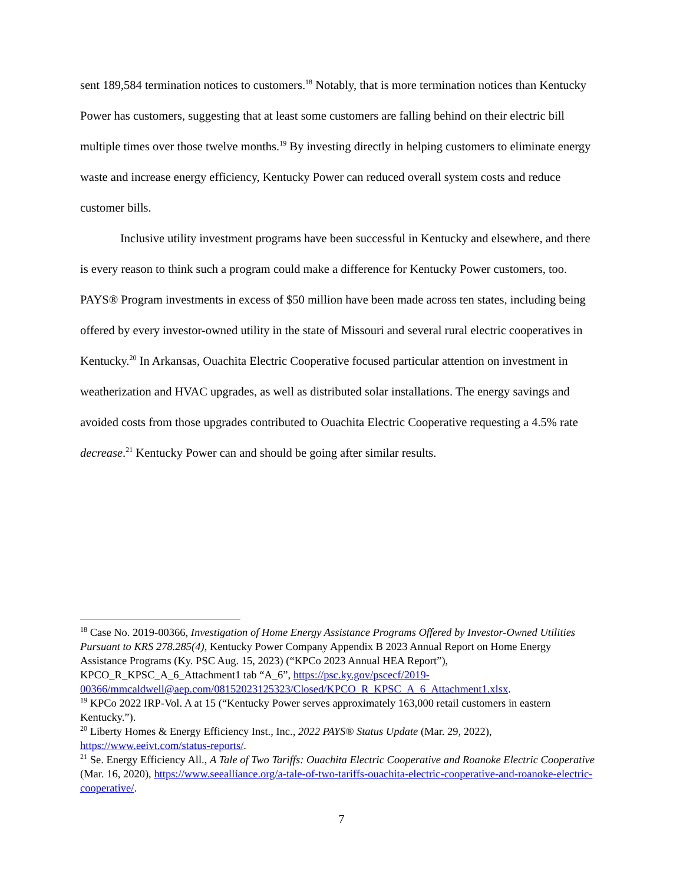sent 189,584 termination notices to customers.<sup>18</sup> Notably, that is more termination notices than Kentucky Power has customers, suggesting that at least some customers are falling behind on their electric bill multiple times over those twelve months.<sup>19</sup> By investing directly in helping customers to eliminate energy waste and increase energy efficiency, Kentucky Power can reduced overall system costs and reduce customer bills.
Inclusive utility investment programs have been successful in Kentucky and elsewhere, and there is every reason to think such a program could make a difference for Kentucky Power customers, too. PAYS® Program investments in excess of $50 million have been made across ten states, including being offered by every investor-owned utility in the state of Missouri and several rural electric cooperatives in Kentucky.<sup>20</sup> In Arkansas, Ouachita Electric Cooperative focused particular attention on investment in weatherization and HVAC upgrades, as well as distributed solar installations. The energy savings and avoided costs from those upgrades contributed to Ouachita Electric Cooperative requesting a 4.5% rate decrease.<sup>21</sup> Kentucky Power can and should be going after similar results.
<sup>18</sup> Case No. 2019-00366, Investigation of Home Energy Assistance Programs Offered by Investor-Owned Utilities Pursuant to KRS 278.285(4), Kentucky Power Company Appendix B 2023 Annual Report on Home Energy Assistance Programs (Ky. PSC Aug. 15, 2023) (“KPCo 2023 Annual HEA Report”), KPCO_R_KPSC_A_6_Attachment1 tab “A_6”, https://psc.ky.gov/pscecf/2019-00366/mmcaldwell@aep.com/08152023125323/Closed/KPCO_R_KPSC_A_6_Attachment1.xlsx.
<sup>19</sup> KPCo 2022 IRP-Vol. A at 15 (“Kentucky Power serves approximately 163,000 retail customers in eastern Kentucky.”).
<sup>20</sup> Liberty Homes & Energy Efficiency Inst., Inc., 2022 PAYS® Status Update (Mar. 29, 2022), https://www.eeivt.com/status-reports/.
<sup>21</sup> Se. Energy Efficiency All., A Tale of Two Tariffs: Ouachita Electric Cooperative and Roanoke Electric Cooperative (Mar. 16, 2020), https://www.seealliance.org/a-tale-of-two-tariffs-ouachita-electric-cooperative-and-roanoke-electric-cooperative/.
7